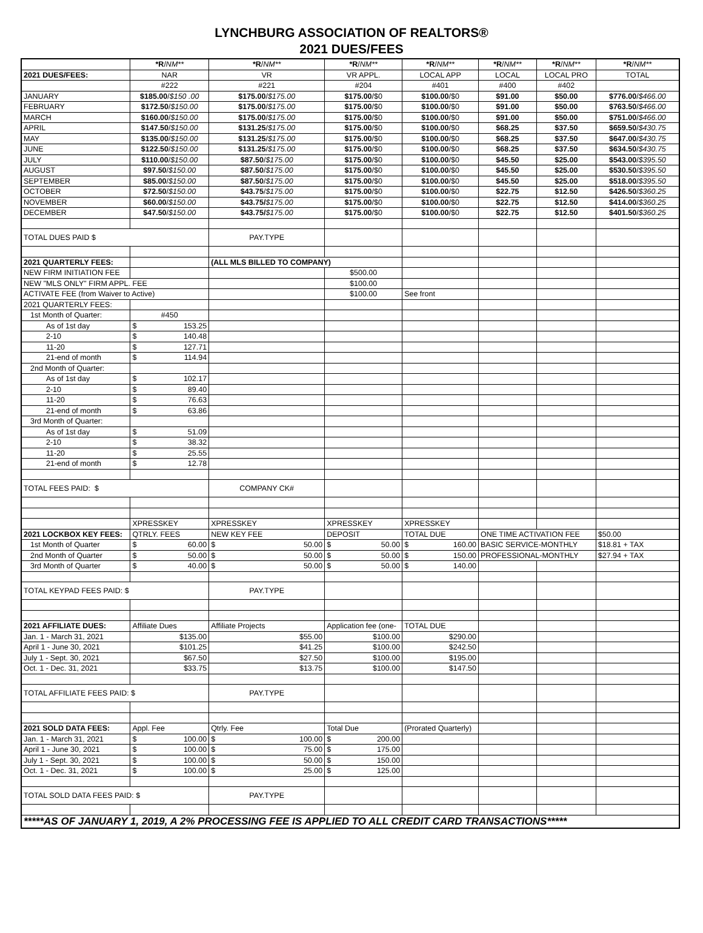LYNCHBURG ASSOCIATION OF REALTORS®
2021 DUES/FEES
| | *R / NM** | *R / NM** | *R / NM** | *R / NM** | *R / NM** | *R / NM** | *R / NM** |
| 2021 DUES/FEES: | NAR | VR | VR APPL. | LOCAL APP | LOCAL | LOCAL PRO | TOTAL |
| | #222 | #221 | #204 | #401 | #400 | #402 | |
| JANUARY | $185.00 / $150 .00 | $175.00 / $175.00 | $175.00 /$0 | $100.00 /$0 | $91.00 | $50.00 | $776.00 / $466.00 |
| FEBRUARY | $172.50 / $150.00 | $175.00 / $175.00 | $175.00 /$0 | $100.00 /$0 | $91.00 | $50.00 | $763.50 / $466.00 |
| MARCH | $160.00 / $150.00 | $175.00 / $175.00 | $175.00 /$0 | $100.00 /$0 | $91.00 | $50.00 | $751.00 / $466.00 |
| APRIL | $147.50 / $150.00 | $131.25 / $175.00 | $175.00 /$0 | $100.00 /$0 | $68.25 | $37.50 | $659.50 / $430.75 |
| MAY | $135.00 / $150.00 | $131.25 / $175.00 | $175.00 /$0 | $100.00 /$0 | $68.25 | $37.50 | $647.00 / $430.75 |
| JUNE | $122.50 / $150.00 | $131.25 / $175.00 | $175.00 /$0 | $100.00 /$0 | $68.25 | $37.50 | $634.50 / $430.75 |
| JULY | $110.00 / $150.00 | $87.50 / $175.00 | $175.00 /$0 | $100.00 /$0 | $45.50 | $25.00 | $543.00 / $395.50 |
| AUGUST | $97.50 / $150.00 | $87.50 / $175.00 | $175.00 /$0 | $100.00 /$0 | $45.50 | $25.00 | $530.50 / $395.50 |
| SEPTEMBER | $85.00 / $150.00 | $87.50 / $175.00 | $175.00 /$0 | $100.00 /$0 | $45.50 | $25.00 | $518.00 / $395.50 |
| OCTOBER | $72.50 / $150.00 | $43.75 / $175.00 | $175.00 /$0 | $100.00 /$0 | $22.75 | $12.50 | $426.50 / $360.25 |
| NOVEMBER | $60.00 / $150.00 | $43.75/ $175.00 | $175.00 /$0 | $100.00 /$0 | $22.75 | $12.50 | $414.00 / $360.25 |
| DECEMBER | $47.50 / $150.00 | $43.75/ $175.00 | $175.00 /$0 | $100.00 /$0 | $22.75 | $12.50 | $401.50 / $360.25 |
| TOTAL DUES PAID $ | | PAY.TYPE | | | | | |
| 2021 QUARTERLY FEES: | | (ALL MLS BILLED TO COMPANY) | | | | | |
| NEW FIRM INITIATION FEE | | | $500.00 | | | | |
| NEW "MLS ONLY" FIRM APPL. FEE | | | $100.00 | | | | |
| ACTIVATE FEE (from Waiver to Active) | | | $100.00 | See front | | | |
| 2021 QUARTERLY FEES: | | | | | | | |
| 1st Month of Quarter: | #450 | | | | | | |
| As of 1st day | $ 153.25 | | | | | | |
| 2-10 | $ 140.48 | | | | | | |
| 11-20 | $ 127.71 | | | | | | |
| 21-end of month | $ 114.94 | | | | | | |
| 2nd Month of Quarter: | | | | | | | |
| As of 1st day | $ 102.17 | | | | | | |
| 2-10 | $ 89.40 | | | | | | |
| 11-20 | $ 76.63 | | | | | | |
| 21-end of month | $ 63.86 | | | | | | |
| 3rd Month of Quarter: | | | | | | | |
| As of 1st day | $ 51.09 | | | | | | |
| 2-10 | $ 38.32 | | | | | | |
| 11-20 | $ 25.55 | | | | | | |
| 21-end of month | $ 12.78 | | | | | | |
| TOTAL FEES PAID: $ | | COMPANY CK# | | | | | |
| | XPRESSKEY | XPRESSKEY | XPRESSKEY | XPRESSKEY | | | |
| 2021 LOCKBOX KEY FEES: | QTRLY. FEES | NEW KEY FEE | DEPOSIT | TOTAL DUE | ONE TIME ACTIVATION FEE | | $50.00 |
| 1st Month of Quarter | $ 60.00 | $ 50.00 | $ 50.00 | $ 160.00 | BASIC SERVICE-MONTHLY | | $18.81 + TAX |
| 2nd Month of Quarter | $ 50.00 | $ 50.00 | $ 50.00 | $ 150.00 | PROFESSIONAL-MONTHLY | | $27.94 + TAX |
| 3rd Month of Quarter | $ 40.00 | $ 50.00 | $ 50.00 | $ 140.00 | | | |
| TOTAL KEYPAD FEES PAID: $ | | PAY.TYPE | | | | | |
| 2021 AFFILIATE DUES: | Affiliate Dues | Affiliate Projects | Application fee (one- | TOTAL DUE | | | |
| Jan. 1 - March 31, 2021 | $135.00 | $55.00 | $100.00 | $290.00 | | | |
| April 1 - June 30, 2021 | $101.25 | $41.25 | $100.00 | $242.50 | | | |
| July 1 - Sept. 30, 2021 | $67.50 | $27.50 | $100.00 | $195.00 | | | |
| Oct. 1 - Dec. 31, 2021 | $33.75 | $13.75 | $100.00 | $147.50 | | | |
| TOTAL AFFILIATE FEES PAID: $ | | PAY.TYPE | | | | | |
| 2021 SOLD DATA FEES: | Appl. Fee | Qtrly. Fee | Total Due | (Prorated Quarterly) | | | |
| Jan. 1 - March 31, 2021 | $ 100.00 | $ 100.00 | $ 200.00 | | | | |
| April 1 - June 30, 2021 | $ 100.00 | $ 75.00 | $ 175.00 | | | | |
| July 1 - Sept. 30, 2021 | $ 100.00 | $ 50.00 | $ 150.00 | | | | |
| Oct. 1 - Dec. 31, 2021 | $ 100.00 | $ 25.00 | $ 125.00 | | | | |
| TOTAL SOLD DATA FEES PAID: $ | | PAY.TYPE | | | | | |
| *****AS OF JANUARY 1, 2019, A 2% PROCESSING FEE IS APPLIED TO ALL CREDIT CARD TRANSACTIONS***** | | | | | | | |